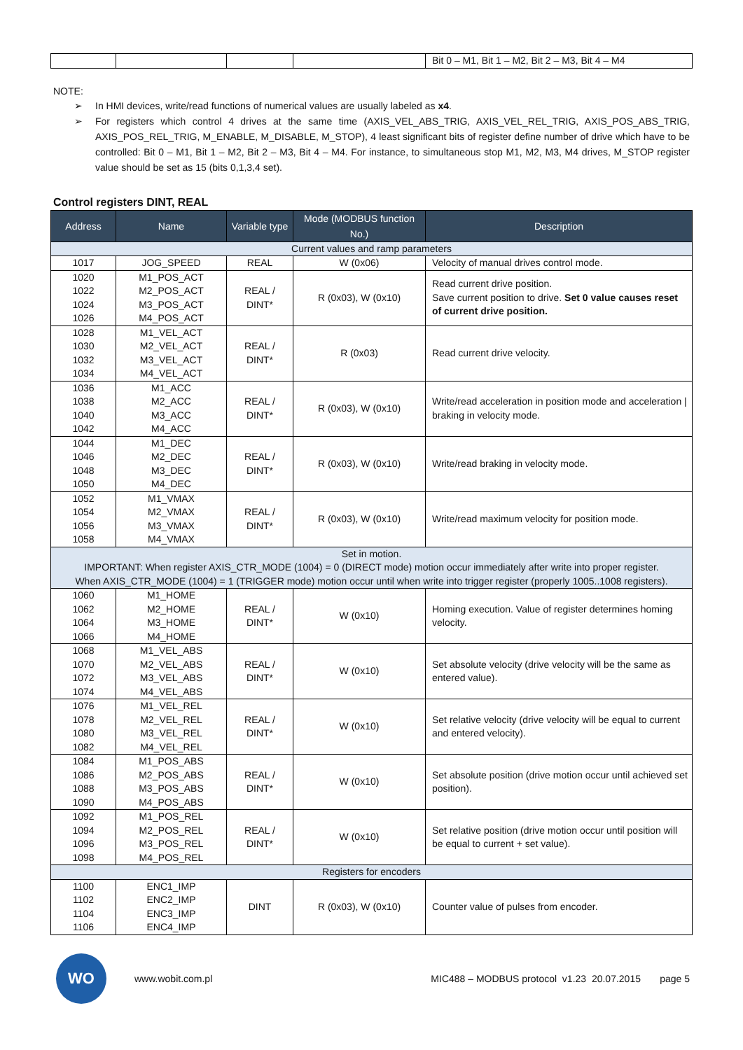| | | | | Bit 0 – M1, Bit 1 – M2, Bit 2 – M3, Bit 4 – M4 |
NOTE:
➢ In HMI devices, write/read functions of numerical values are usually labeled as x4.
➢ For registers which control 4 drives at the same time (AXIS_VEL_ABS_TRIG, AXIS_VEL_REL_TRIG, AXIS_POS_ABS_TRIG, AXIS_POS_REL_TRIG, M_ENABLE, M_DISABLE, M_STOP), 4 least significant bits of register define number of drive which have to be controlled: Bit 0 – M1, Bit 1 – M2, Bit 2 – M3, Bit 4 – M4. For instance, to simultaneous stop M1, M2, M3, M4 drives, M_STOP register value should be set as 15 (bits 0,1,3,4 set).
Control registers DINT, REAL
| Address | Name | Variable type | Mode (MODBUS function No.) | Description |
| --- | --- | --- | --- | --- |
| Current values and ramp parameters | | | | |
| 1017 | JOG_SPEED | REAL | W (0x06) | Velocity of manual drives control mode. |
| 1020 1022 1024 1026 | M1_POS_ACT M2_POS_ACT M3_POS_ACT M4_POS_ACT | REAL / DINT* | R (0x03), W (0x10) | Read current drive position. Save current position to drive. Set 0 value causes reset of current drive position. |
| 1028 1030 1032 1034 | M1_VEL_ACT M2_VEL_ACT M3_VEL_ACT M4_VEL_ACT | REAL / DINT* | R (0x03) | Read current drive velocity. |
| 1036 1038 1040 1042 | M1_ACC M2_ACC M3_ACC M4_ACC | REAL / DINT* | R (0x03), W (0x10) | Write/read acceleration in position mode and acceleration / braking in velocity mode. |
| 1044 1046 1048 1050 | M1_DEC M2_DEC M3_DEC M4_DEC | REAL / DINT* | R (0x03), W (0x10) | Write/read braking in velocity mode. |
| 1052 1054 1056 1058 | M1_VMAX M2_VMAX M3_VMAX M4_VMAX | REAL / DINT* | R (0x03), W (0x10) | Write/read maximum velocity for position mode. |
| Set in motion. IMPORTANT: When register AXIS_CTR_MODE (1004) = 0 (DIRECT mode) motion occur immediately after write into proper register. When AXIS_CTR_MODE (1004) = 1 (TRIGGER mode) motion occur until when write into trigger register (properly 1005..1008 registers). | | | | |
| 1060 1062 1064 1066 | M1_HOME M2_HOME M3_HOME M4_HOME | REAL / DINT* | W (0x10) | Homing execution. Value of register determines homing velocity. |
| 1068 1070 1072 1074 | M1_VEL_ABS M2_VEL_ABS M3_VEL_ABS M4_VEL_ABS | REAL / DINT* | W (0x10) | Set absolute velocity (drive velocity will be the same as entered value). |
| 1076 1078 1080 1082 | M1_VEL_REL M2_VEL_REL M3_VEL_REL M4_VEL_REL | REAL / DINT* | W (0x10) | Set relative velocity (drive velocity will be equal to current and entered velocity). |
| 1084 1086 1088 1090 | M1_POS_ABS M2_POS_ABS M3_POS_ABS M4_POS_ABS | REAL / DINT* | W (0x10) | Set absolute position (drive motion occur until achieved set position). |
| 1092 1094 1096 1098 | M1_POS_REL M2_POS_REL M3_POS_REL M4_POS_REL | REAL / DINT* | W (0x10) | Set relative position (drive motion occur until position will be equal to current + set value). |
| Registers for encoders | | | | |
| 1100 1102 1104 1106 | ENC1_IMP ENC2_IMP ENC3_IMP ENC4_IMP | DINT | R (0x03), W (0x10) | Counter value of pulses from encoder. |
WO
www.wobit.com.pl
MIC488 – MODBUS protocol v1.23 20.07.2015 page 5